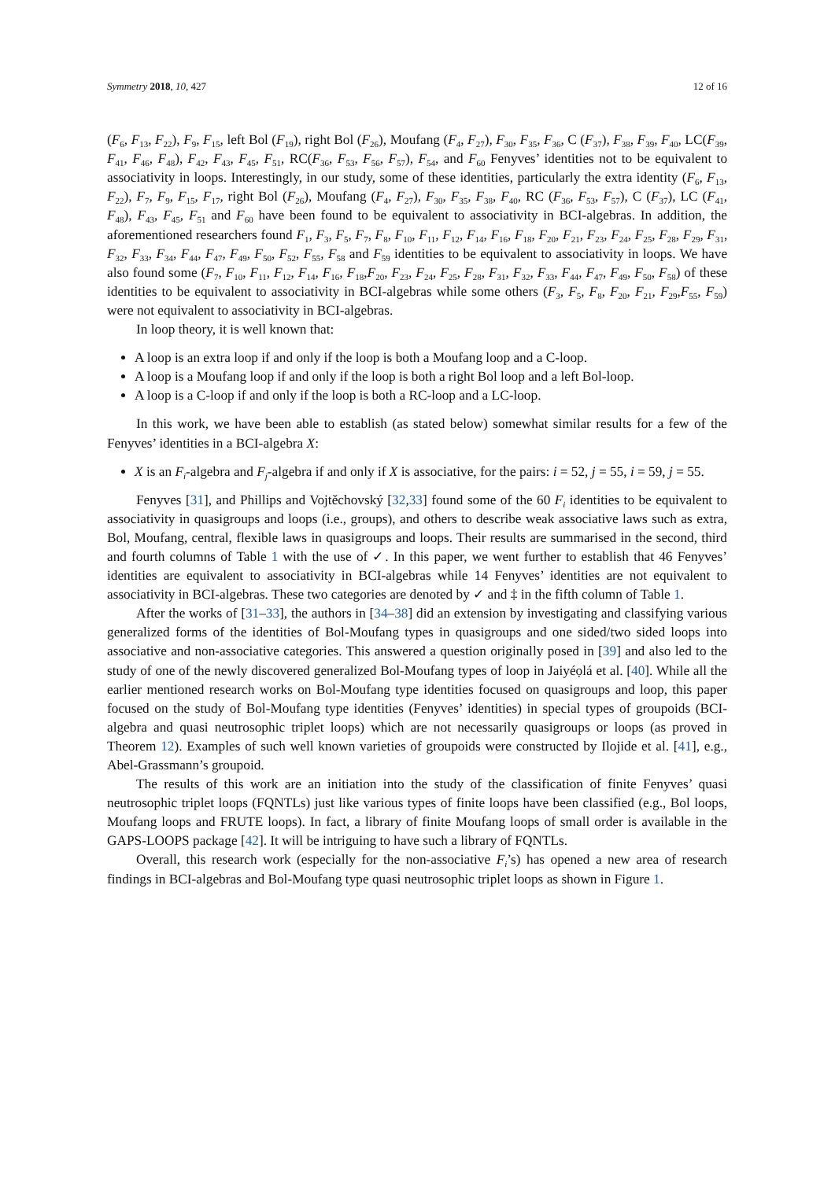Symmetry 2018, 10, 427 12 of 16
(F<sub>6</sub>, F<sub>13</sub>, F<sub>22</sub>), F<sub>9</sub>, F<sub>15</sub>, left Bol (F<sub>19</sub>), right Bol (F<sub>26</sub>), Moufang (F<sub>4</sub>, F<sub>27</sub>), F<sub>30</sub>, F<sub>35</sub>, F<sub>36</sub>, C (F<sub>37</sub>), F<sub>38</sub>, F<sub>39</sub>, F<sub>40</sub>, LC(F<sub>39</sub>, F<sub>41</sub>, F<sub>46</sub>, F<sub>48</sub>), F<sub>42</sub>, F<sub>43</sub>, F<sub>45</sub>, F<sub>51</sub>, RC(F<sub>36</sub>, F<sub>53</sub>, F<sub>56</sub>, F<sub>57</sub>), F<sub>54</sub>, and F<sub>60</sub> Fenyves’ identities not to be equivalent to associativity in loops. Interestingly, in our study, some of these identities, particularly the extra identity (F<sub>6</sub>, F<sub>13</sub>, F<sub>22</sub>), F<sub>7</sub>, F<sub>9</sub>, F<sub>15</sub>, F<sub>17</sub>, right Bol (F<sub>26</sub>), Moufang (F<sub>4</sub>, F<sub>27</sub>), F<sub>30</sub>, F<sub>35</sub>, F<sub>38</sub>, F<sub>40</sub>, RC (F<sub>36</sub>, F<sub>53</sub>, F<sub>57</sub>), C (F<sub>37</sub>), LC (F<sub>41</sub>, F<sub>48</sub>), F<sub>43</sub>, F<sub>45</sub>, F<sub>51</sub> and F<sub>60</sub> have been found to be equivalent to associativity in BCI-algebras. In addition, the aforementioned researchers found F<sub>1</sub>, F<sub>3</sub>, F<sub>5</sub>, F<sub>7</sub>, F<sub>8</sub>, F<sub>10</sub>, F<sub>11</sub>, F<sub>12</sub>, F<sub>14</sub>, F<sub>16</sub>, F<sub>18</sub>, F<sub>20</sub>, F<sub>21</sub>, F<sub>23</sub>, F<sub>24</sub>, F<sub>25</sub>, F<sub>28</sub>, F<sub>29</sub>, F<sub>31</sub>, F<sub>32</sub>, F<sub>33</sub>, F<sub>34</sub>, F<sub>44</sub>, F<sub>47</sub>, F<sub>49</sub>, F<sub>50</sub>, F<sub>52</sub>, F<sub>55</sub>, F<sub>58</sub> and F<sub>59</sub> identities to be equivalent to associativity in loops. We have also found some (F<sub>7</sub>, F<sub>10</sub>, F<sub>11</sub>, F<sub>12</sub>, F<sub>14</sub>, F<sub>16</sub>, F<sub>18</sub>,F<sub>20</sub>, F<sub>23</sub>, F<sub>24</sub>, F<sub>25</sub>, F<sub>28</sub>, F<sub>31</sub>, F<sub>32</sub>, F<sub>33</sub>, F<sub>44</sub>, F<sub>47</sub>, F<sub>49</sub>, F<sub>50</sub>, F<sub>58</sub>) of these identities to be equivalent to associativity in BCI-algebras while some others (F<sub>3</sub>, F<sub>5</sub>, F<sub>8</sub>, F<sub>20</sub>, F<sub>21</sub>, F<sub>29</sub>,F<sub>55</sub>, F<sub>59</sub>) were not equivalent to associativity in BCI-algebras.
In loop theory, it is well known that:
A loop is an extra loop if and only if the loop is both a Moufang loop and a C-loop.
A loop is a Moufang loop if and only if the loop is both a right Bol loop and a left Bol-loop.
A loop is a C-loop if and only if the loop is both a RC-loop and a LC-loop.
In this work, we have been able to establish (as stated below) somewhat similar results for a few of the Fenyves’ identities in a BCI-algebra X:
X is an F<sub>i</sub>-algebra and F<sub>j</sub>-algebra if and only if X is associative, for the pairs: i = 52, j = 55, i = 59, j = 55.
Fenyves [31], and Phillips and Vojtěchovský [32,33] found some of the 60 F<sub>i</sub> identities to be equivalent to associativity in quasigroups and loops (i.e., groups), and others to describe weak associative laws such as extra, Bol, Moufang, central, flexible laws in quasigroups and loops. Their results are summarised in the second, third and fourth columns of Table 1 with the use of ✓. In this paper, we went further to establish that 46 Fenyves’ identities are equivalent to associativity in BCI-algebras while 14 Fenyves’ identities are not equivalent to associativity in BCI-algebras. These two categories are denoted by ✓ and ‡ in the fifth column of Table 1.
After the works of [31–33], the authors in [34–38] did an extension by investigating and classifying various generalized forms of the identities of Bol-Moufang types in quasigroups and one sided/two sided loops into associative and non-associative categories. This answered a question originally posed in [39] and also led to the study of one of the newly discovered generalized Bol-Moufang types of loop in Jaiyéọlá et al. [40]. While all the earlier mentioned research works on Bol-Moufang type identities focused on quasigroups and loop, this paper focused on the study of Bol-Moufang type identities (Fenyves’ identities) in special types of groupoids (BCI-algebra and quasi neutrosophic triplet loops) which are not necessarily quasigroups or loops (as proved in Theorem 12). Examples of such well known varieties of groupoids were constructed by Ilojide et al. [41], e.g., Abel-Grassmann’s groupoid.
The results of this work are an initiation into the study of the classification of finite Fenyves’ quasi neutrosophic triplet loops (FQNTLs) just like various types of finite loops have been classified (e.g., Bol loops, Moufang loops and FRUTE loops). In fact, a library of finite Moufang loops of small order is available in the GAPS-LOOPS package [42]. It will be intriguing to have such a library of FQNTLs.
Overall, this research work (especially for the non-associative F<sub>i</sub>’s) has opened a new area of research findings in BCI-algebras and Bol-Moufang type quasi neutrosophic triplet loops as shown in Figure 1.